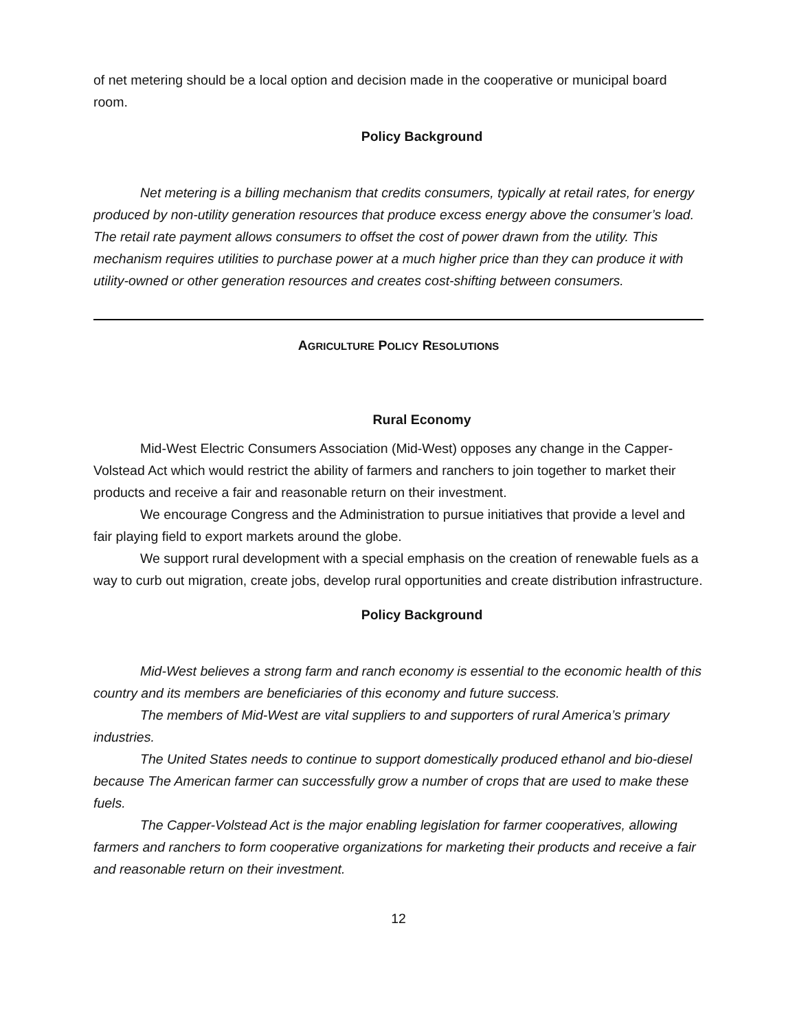of net metering should be a local option and decision made in the cooperative or municipal board room.
Policy Background
Net metering is a billing mechanism that credits consumers, typically at retail rates, for energy produced by non-utility generation resources that produce excess energy above the consumer’s load. The retail rate payment allows consumers to offset the cost of power drawn from the utility. This mechanism requires utilities to purchase power at a much higher price than they can produce it with utility-owned or other generation resources and creates cost-shifting between consumers.
AGRICULTURE POLICY RESOLUTIONS
Rural Economy
Mid-West Electric Consumers Association (Mid-West) opposes any change in the Capper-Volstead Act which would restrict the ability of farmers and ranchers to join together to market their products and receive a fair and reasonable return on their investment.
We encourage Congress and the Administration to pursue initiatives that provide a level and fair playing field to export markets around the globe.
We support rural development with a special emphasis on the creation of renewable fuels as a way to curb out migration, create jobs, develop rural opportunities and create distribution infrastructure.
Policy Background
Mid-West believes a strong farm and ranch economy is essential to the economic health of this country and its members are beneficiaries of this economy and future success.
The members of Mid-West are vital suppliers to and supporters of rural America’s primary industries.
The United States needs to continue to support domestically produced ethanol and bio-diesel because The American farmer can successfully grow a number of crops that are used to make these fuels.
The Capper-Volstead Act is the major enabling legislation for farmer cooperatives, allowing farmers and ranchers to form cooperative organizations for marketing their products and receive a fair and reasonable return on their investment.
12